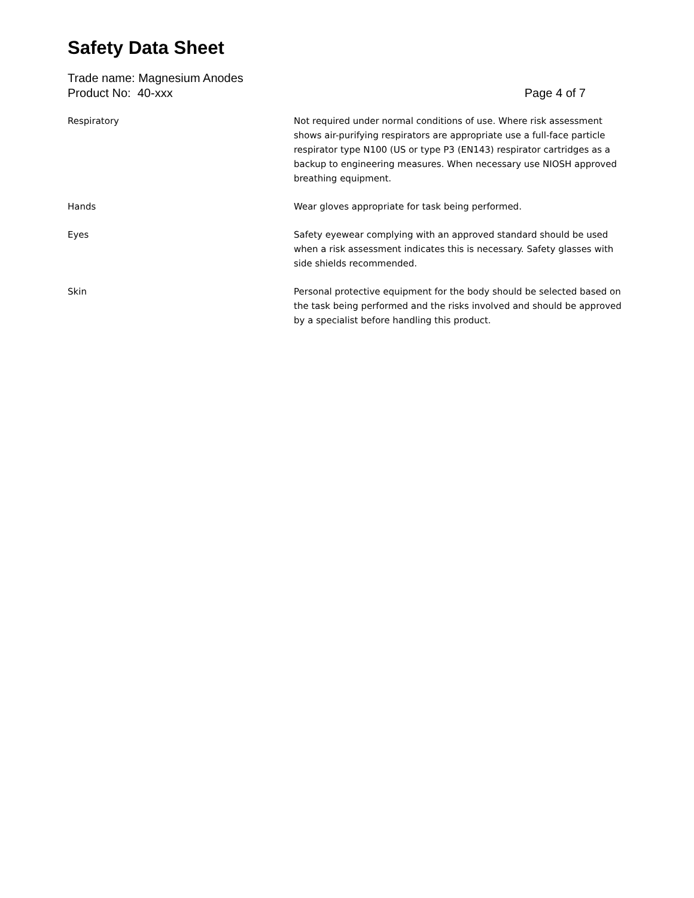Safety Data Sheet
Trade name: Magnesium Anodes
Product No: 40-xxx Page 4 of 7
Respiratory Not required under normal conditions of use. Where risk assessment shows air-purifying respirators are appropriate use a full-face particle respirator type N100 (US or type P3 (EN143) respirator cartridges as a backup to engineering measures. When necessary use NIOSH approved breathing equipment.
Hands Wear gloves appropriate for task being performed.
Eyes Safety eyewear complying with an approved standard should be used when a risk assessment indicates this is necessary. Safety glasses with side shields recommended.
Skin Personal protective equipment for the body should be selected based on the task being performed and the risks involved and should be approved by a specialist before handling this product.